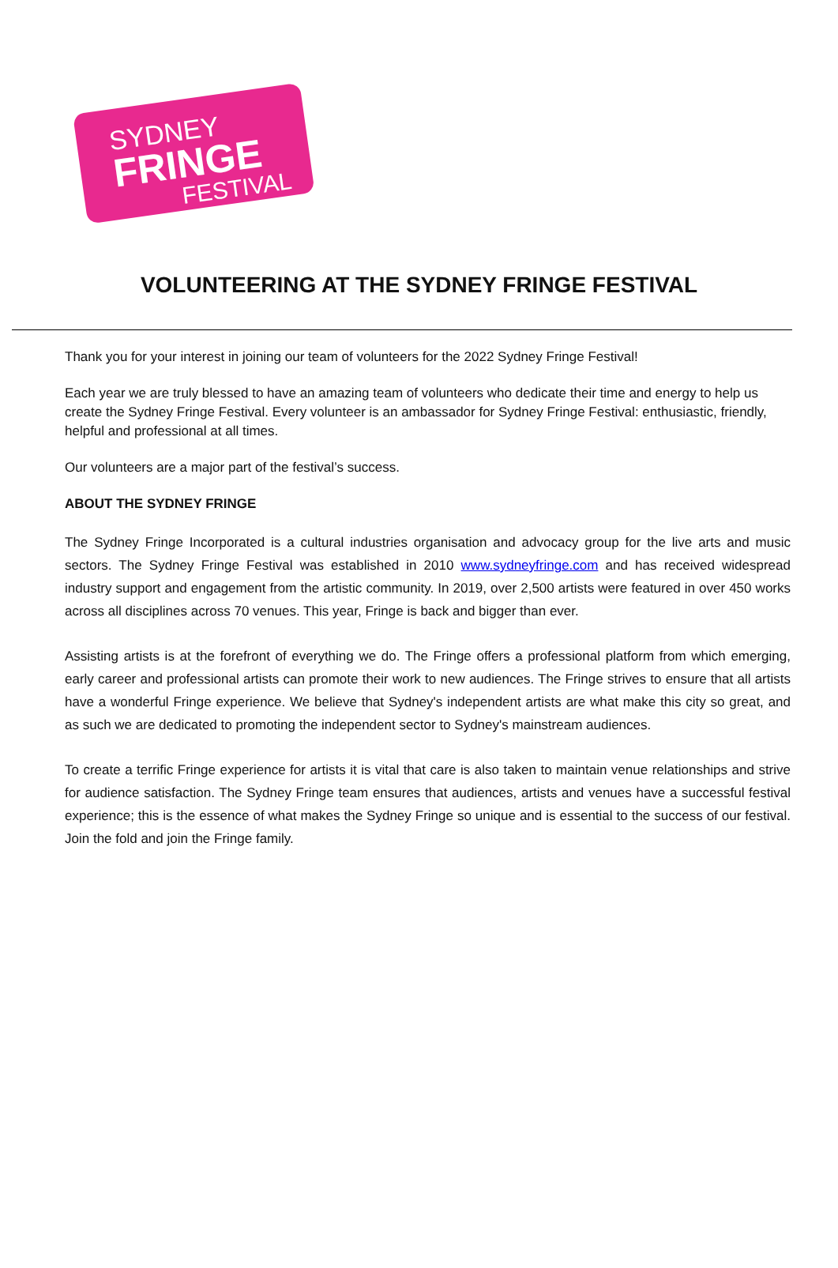SYDNEY
FRINGE
FESTIVAL
VOLUNTEERING AT THE SYDNEY FRINGE FESTIVAL
Thank you for your interest in joining our team of volunteers for the 2022 Sydney Fringe Festival!
Each year we are truly blessed to have an amazing team of volunteers who dedicate their time and energy to help us create the Sydney Fringe Festival. Every volunteer is an ambassador for Sydney Fringe Festival: enthusiastic, friendly, helpful and professional at all times.
Our volunteers are a major part of the festival’s success.
ABOUT THE SYDNEY FRINGE
The Sydney Fringe Incorporated is a cultural industries organisation and advocacy group for the live arts and music sectors. The Sydney Fringe Festival was established in 2010 www.sydneyfringe.com and has received widespread industry support and engagement from the artistic community. In 2019, over 2,500 artists were featured in over 450 works across all disciplines across 70 venues. This year, Fringe is back and bigger than ever.
Assisting artists is at the forefront of everything we do. The Fringe offers a professional platform from which emerging, early career and professional artists can promote their work to new audiences. The Fringe strives to ensure that all artists have a wonderful Fringe experience. We believe that Sydney's independent artists are what make this city so great, and as such we are dedicated to promoting the independent sector to Sydney's mainstream audiences.
To create a terrific Fringe experience for artists it is vital that care is also taken to maintain venue relationships and strive for audience satisfaction. The Sydney Fringe team ensures that audiences, artists and venues have a successful festival experience; this is the essence of what makes the Sydney Fringe so unique and is essential to the success of our festival. Join the fold and join the Fringe family.